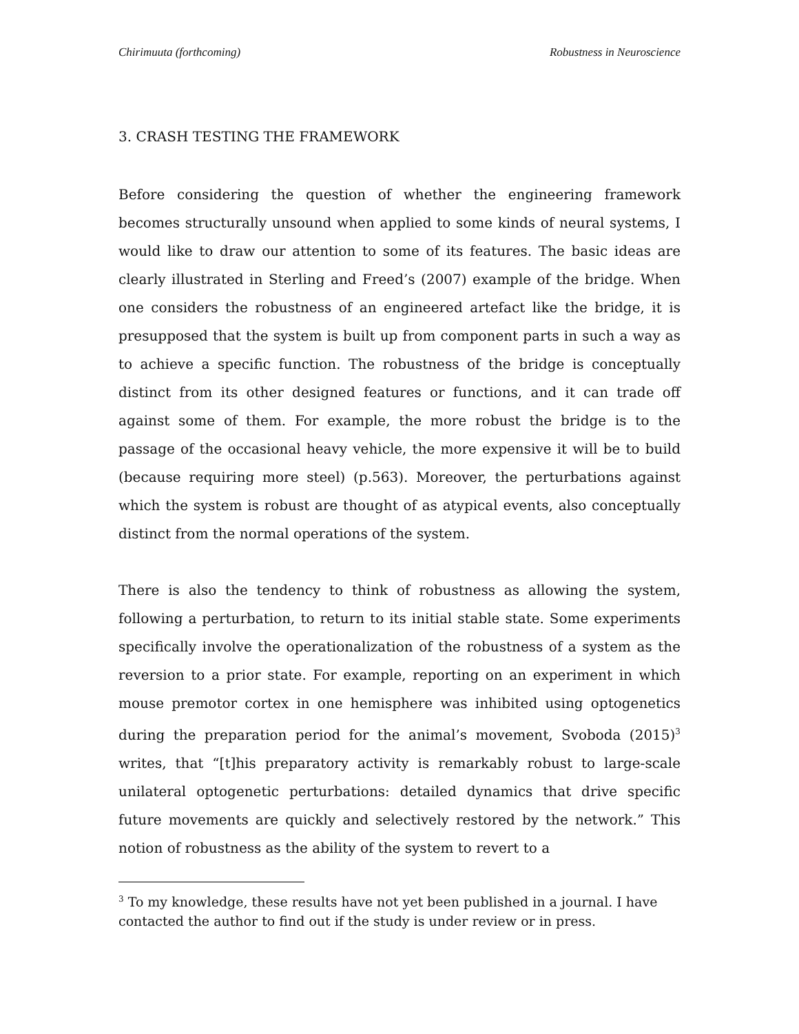Chirimuuta (forthcoming) Robustness in Neuroscience
3. CRASH TESTING THE FRAMEWORK
Before considering the question of whether the engineering framework becomes structurally unsound when applied to some kinds of neural systems, I would like to draw our attention to some of its features. The basic ideas are clearly illustrated in Sterling and Freed’s (2007) example of the bridge. When one considers the robustness of an engineered artefact like the bridge, it is presupposed that the system is built up from component parts in such a way as to achieve a specific function. The robustness of the bridge is conceptually distinct from its other designed features or functions, and it can trade off against some of them. For example, the more robust the bridge is to the passage of the occasional heavy vehicle, the more expensive it will be to build (because requiring more steel) (p.563). Moreover, the perturbations against which the system is robust are thought of as atypical events, also conceptually distinct from the normal operations of the system.
There is also the tendency to think of robustness as allowing the system, following a perturbation, to return to its initial stable state. Some experiments specifically involve the operationalization of the robustness of a system as the reversion to a prior state. For example, reporting on an experiment in which mouse premotor cortex in one hemisphere was inhibited using optogenetics during the preparation period for the animal’s movement, Svoboda (2015)<sup>3</sup> writes, that “[t]his preparatory activity is remarkably robust to large-scale unilateral optogenetic perturbations: detailed dynamics that drive specific future movements are quickly and selectively restored by the network.” This notion of robustness as the ability of the system to revert to a
<sup>3</sup> To my knowledge, these results have not yet been published in a journal. I have contacted the author to find out if the study is under review or in press.